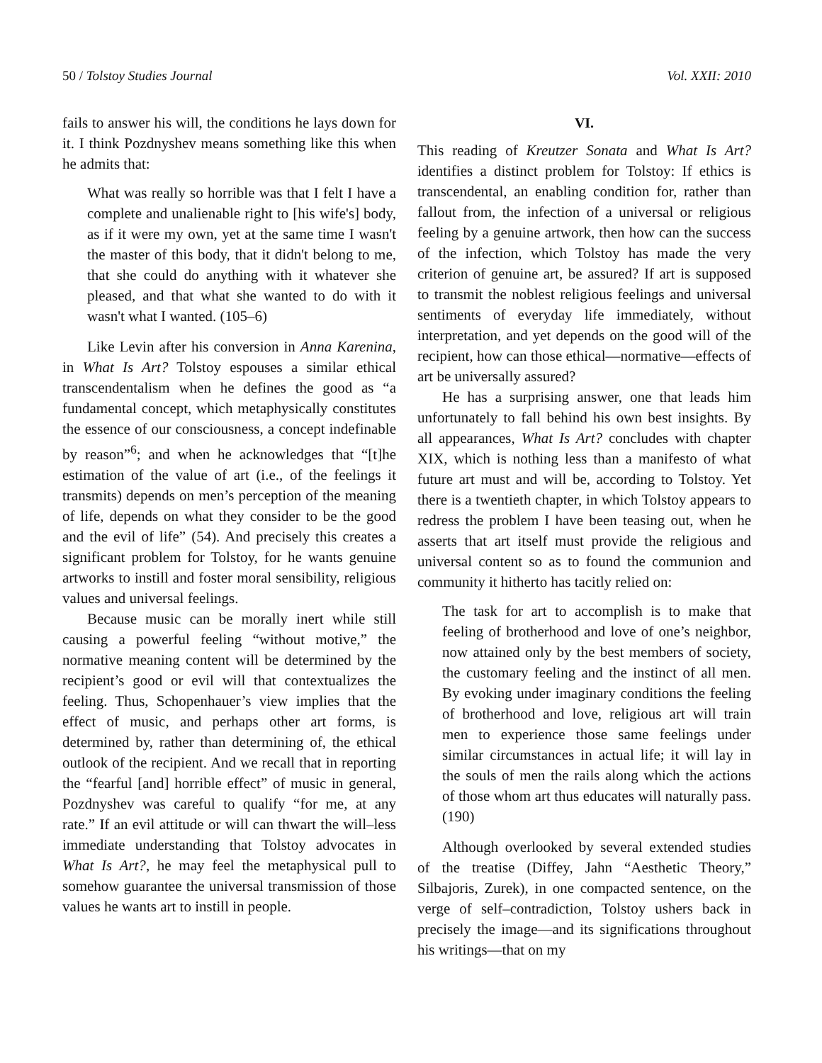50 / Tolstoy Studies Journal Vol. XXII: 2010
fails to answer his will, the conditions he lays down for it. I think Pozdnyshev means something like this when he admits that:
What was really so horrible was that I felt I have a complete and unalienable right to [his wife's] body, as if it were my own, yet at the same time I wasn't the master of this body, that it didn't belong to me, that she could do anything with it whatever she pleased, and that what she wanted to do with it wasn't what I wanted. (105–6)
Like Levin after his conversion in Anna Karenina, in What Is Art? Tolstoy espouses a similar ethical transcendentalism when he defines the good as “a fundamental concept, which metaphysically constitutes the essence of our consciousness, a concept indefinable by reason”<sup>6</sup>; and when he acknowledges that “[t]he estimation of the value of art (i.e., of the feelings it transmits) depends on men’s perception of the meaning of life, depends on what they consider to be the good and the evil of life” (54). And precisely this creates a significant problem for Tolstoy, for he wants genuine artworks to instill and foster moral sensibility, religious values and universal feelings.
Because music can be morally inert while still causing a powerful feeling “without motive,” the normative meaning content will be determined by the recipient’s good or evil will that contextualizes the feeling. Thus, Schopenhauer’s view implies that the effect of music, and perhaps other art forms, is determined by, rather than determining of, the ethical outlook of the recipient. And we recall that in reporting the “fearful [and] horrible effect” of music in general, Pozdnyshev was careful to qualify “for me, at any rate.” If an evil attitude or will can thwart the will–less immediate understanding that Tolstoy advocates in What Is Art?, he may feel the metaphysical pull to somehow guarantee the universal transmission of those values he wants art to instill in people.
VI.
This reading of Kreutzer Sonata and What Is Art? identifies a distinct problem for Tolstoy: If ethics is transcendental, an enabling condition for, rather than fallout from, the infection of a universal or religious feeling by a genuine artwork, then how can the success of the infection, which Tolstoy has made the very criterion of genuine art, be assured? If art is supposed to transmit the noblest religious feelings and universal sentiments of everyday life immediately, without interpretation, and yet depends on the good will of the recipient, how can those ethical—normative—effects of art be universally assured?
He has a surprising answer, one that leads him unfortunately to fall behind his own best insights. By all appearances, What Is Art? concludes with chapter XIX, which is nothing less than a manifesto of what future art must and will be, according to Tolstoy. Yet there is a twentieth chapter, in which Tolstoy appears to redress the problem I have been teasing out, when he asserts that art itself must provide the religious and universal content so as to found the communion and community it hitherto has tacitly relied on:
The task for art to accomplish is to make that feeling of brotherhood and love of one’s neighbor, now attained only by the best members of society, the customary feeling and the instinct of all men. By evoking under imaginary conditions the feeling of brotherhood and love, religious art will train men to experience those same feelings under similar circumstances in actual life; it will lay in the souls of men the rails along which the actions of those whom art thus educates will naturally pass. (190)
Although overlooked by several extended studies of the treatise (Diffey, Jahn “Aesthetic Theory,” Silbajoris, Zurek), in one compacted sentence, on the verge of self–contradiction, Tolstoy ushers back in precisely the image—and its significations throughout his writings—that on my